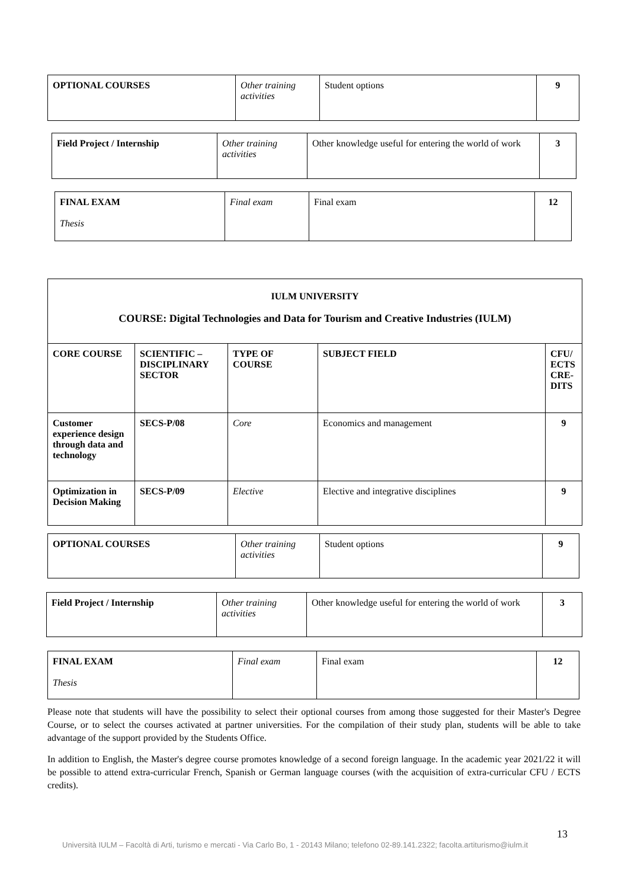| OPTIONAL COURSES | Other training activities | Student options | 9 |
| Field Project / Internship | Other training activities | Other knowledge useful for entering the world of work | 3 |
| FINAL EXAM Thesis | Final exam | Final exam | 12 |
| IULM UNIVERSITY COURSE: Digital Technologies and Data for Tourism and Creative Industries (IULM) | | | | |
| CORE COURSE | SCIENTIFIC – DISCIPLINARY SECTOR | TYPE OF COURSE | SUBJECT FIELD | CFU/ ECTS CRE-DITS |
| Customer experience design through data and technology | SECS-P/08 | Core | Economics and management | 9 |
| Optimization in Decision Making | SECS-P/09 | Elective | Elective and integrative disciplines | 9 |
| OPTIONAL COURSES | Other training activities | Student options | 9 |
| Field Project / Internship | Other training activities | Other knowledge useful for entering the world of work | 3 |
| FINAL EXAM Thesis | Final exam | Final exam | 12 |
Please note that students will have the possibility to select their optional courses from among those suggested for their Master's Degree Course, or to select the courses activated at partner universities. For the compilation of their study plan, students will be able to take advantage of the support provided by the Students Office.
In addition to English, the Master's degree course promotes knowledge of a second foreign language. In the academic year 2021/22 it will be possible to attend extra-curricular French, Spanish or German language courses (with the acquisition of extra-curricular CFU / ECTS credits).
13
Università IULM – Facoltà di Arti, turismo e mercati - Via Carlo Bo, 1 - 20143 Milano; telefono 02-89.141.2322; facolta.artiturismo@iulm.it